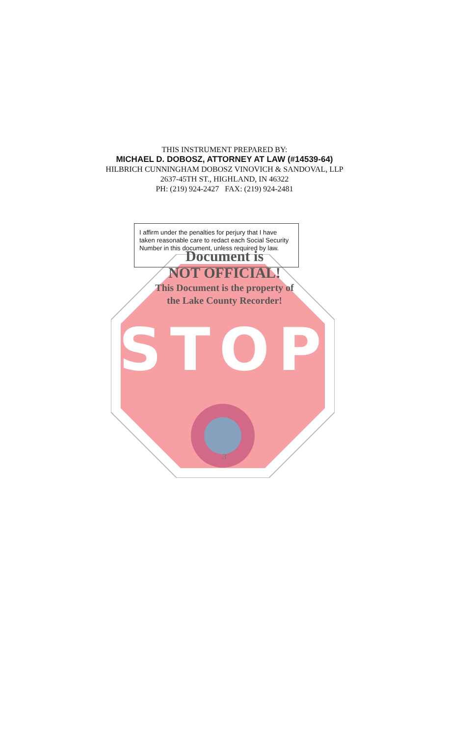THIS INSTRUMENT PREPARED BY:
MICHAEL D. DOBOSZ, ATTORNEY AT LAW (#14539-64)
HILBRICH CUNNINGHAM DOBOSZ VINOVICH & SANDOVAL, LLP
2637-45TH ST., HIGHLAND, IN 46322
PH: (219) 924-2427 FAX: (219) 924-2481
I affirm under the penalties for perjury that I have taken reasonable care to redact each Social Security Number in this document, unless required by law.
Document is
NOT OFFICIAL!
This Document is the property of
the Lake County Recorder!
STOP
3